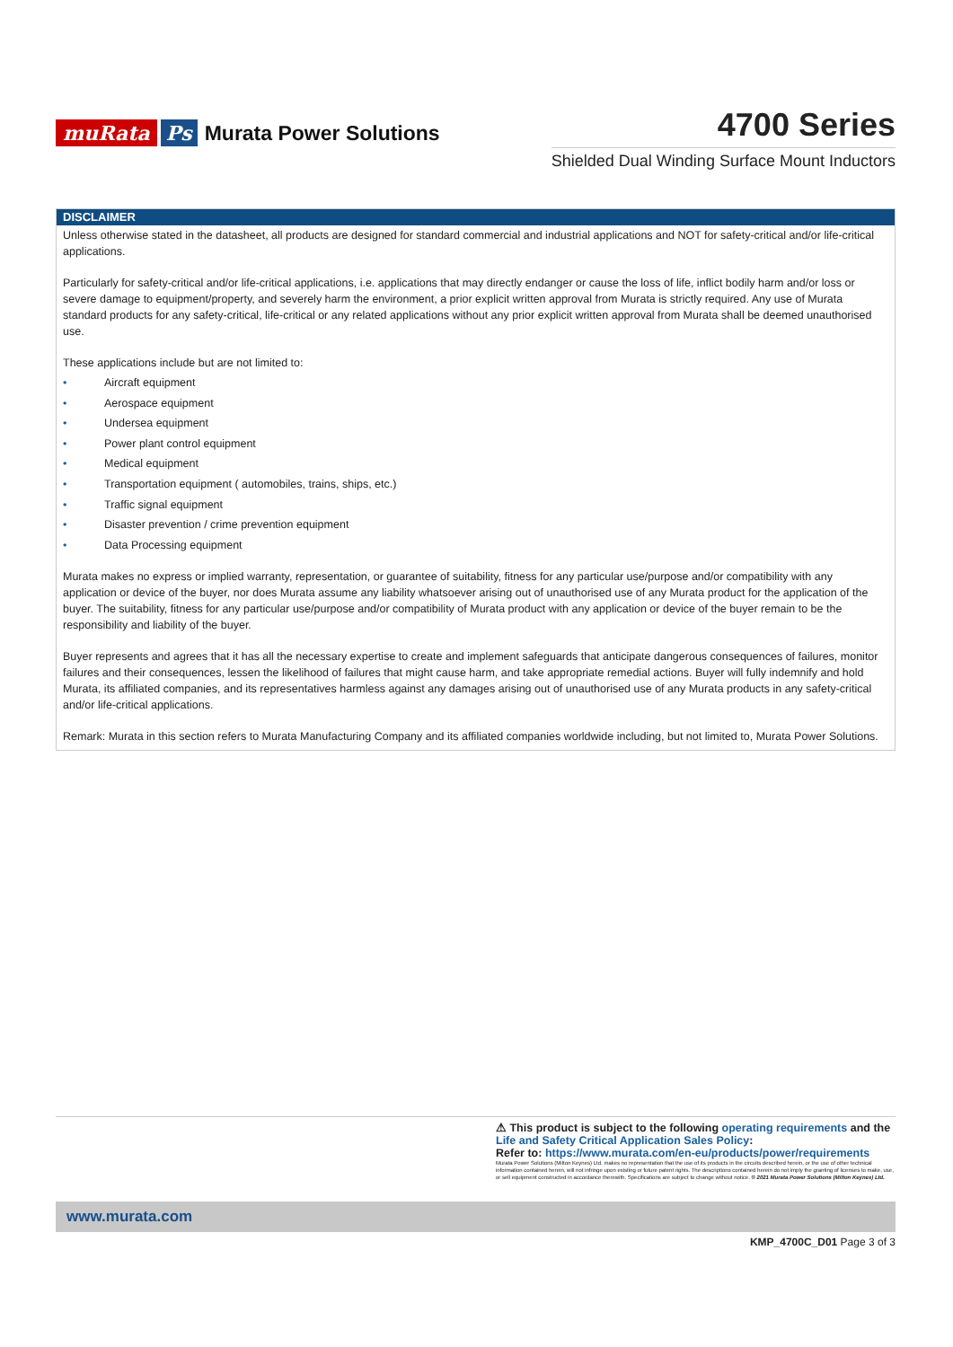muRata Ps Murata Power Solutions
4700 Series
Shielded Dual Winding Surface Mount Inductors
DISCLAIMER
Unless otherwise stated in the datasheet, all products are designed for standard commercial and industrial applications and NOT for safety-critical and/or life-critical applications.
Particularly for safety-critical and/or life-critical applications, i.e. applications that may directly endanger or cause the loss of life, inflict bodily harm and/or loss or severe damage to equipment/property, and severely harm the environment, a prior explicit written approval from Murata is strictly required. Any use of Murata standard products for any safety-critical, life-critical or any related applications without any prior explicit written approval from Murata shall be deemed unauthorised use.
These applications include but are not limited to:
• Aircraft equipment
• Aerospace equipment
• Undersea equipment
• Power plant control equipment
• Medical equipment
• Transportation equipment ( automobiles, trains, ships, etc.)
• Traffic signal equipment
• Disaster prevention / crime prevention equipment
• Data Processing equipment
Murata makes no express or implied warranty, representation, or guarantee of suitability, fitness for any particular use/purpose and/or compatibility with any application or device of the buyer, nor does Murata assume any liability whatsoever arising out of unauthorised use of any Murata product for the application of the buyer. The suitability, fitness for any particular use/purpose and/or compatibility of Murata product with any application or device of the buyer remain to be the responsibility and liability of the buyer.
Buyer represents and agrees that it has all the necessary expertise to create and implement safeguards that anticipate dangerous consequences of failures, monitor failures and their consequences, lessen the likelihood of failures that might cause harm, and take appropriate remedial actions. Buyer will fully indemnify and hold Murata, its affiliated companies, and its representatives harmless against any damages arising out of unauthorised use of any Murata products in any safety-critical and/or life-critical applications.
Remark: Murata in this section refers to Murata Manufacturing Company and its affiliated companies worldwide including, but not limited to, Murata Power Solutions.
⚠ This product is subject to the following operating requirements and the Life and Safety Critical Application Sales Policy:
Refer to: https://www.murata.com/en-eu/products/power/requirements
Murata Power Solutions (Milton Keynes) Ltd. makes no representation that the use of its products in the circuits described herein, or the use of other technical information contained herein, will not infringe upon existing or future patent rights. The descriptions contained herein do not imply the granting of licenses to make, use, or sell equipment constructed in accordance therewith. Specifications are subject to change without notice. © 2021 Murata Power Solutions (Milton Keynes) Ltd.
www.murata.com
KMP_4700C_D01 Page 3 of 3